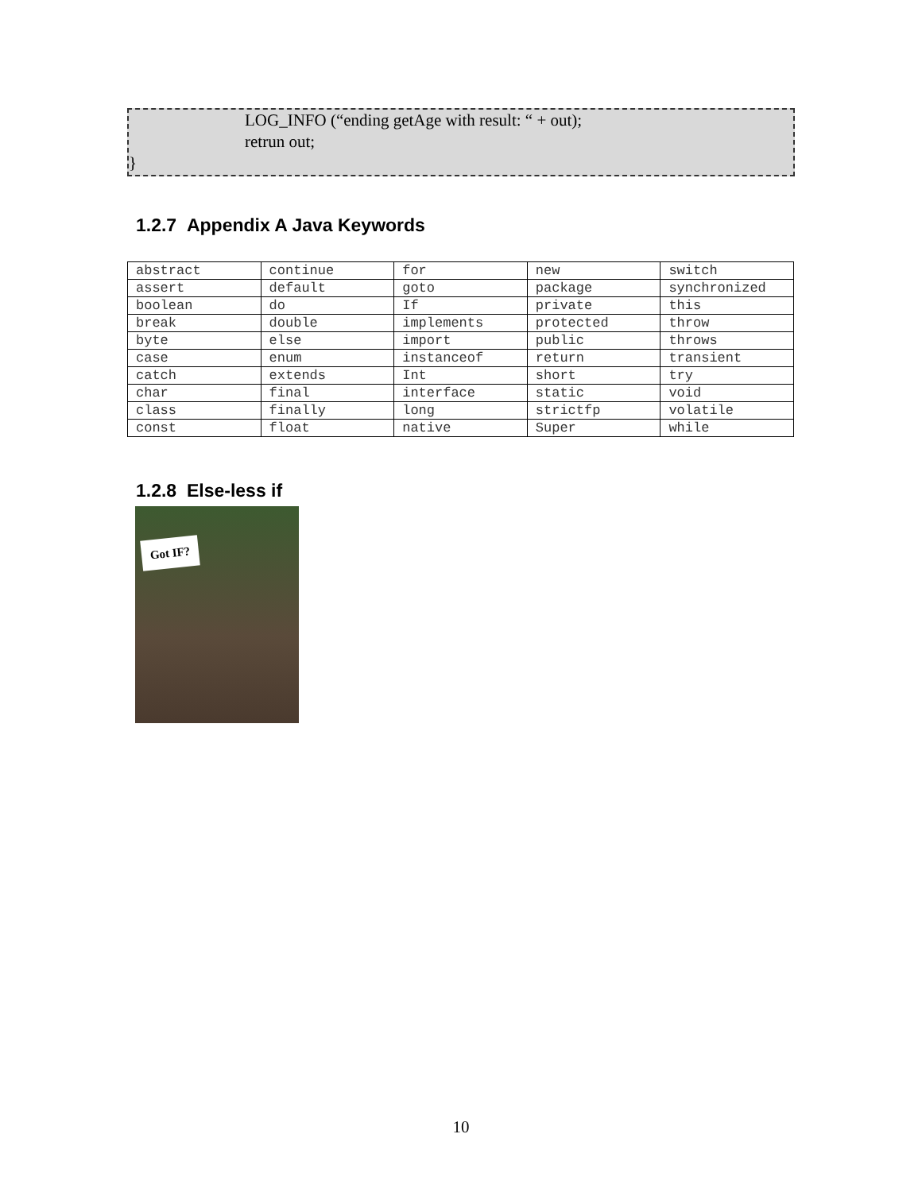LOG_INFO (“ending getAge with result: “ + out);
retrun out;
}
1.2.7 Appendix A Java Keywords
| abstract | continue | for | new | switch |
| assert | default | goto | package | synchronized |
| boolean | do | If | private | this |
| break | double | implements | protected | throw |
| byte | else | import | public | throws |
| case | enum | instanceof | return | transient |
| catch | extends | Int | short | try |
| char | final | interface | static | void |
| class | finally | long | strictfp | volatile |
| const | float | native | Super | while |
1.2.8 Else-less if
Got IF?
10